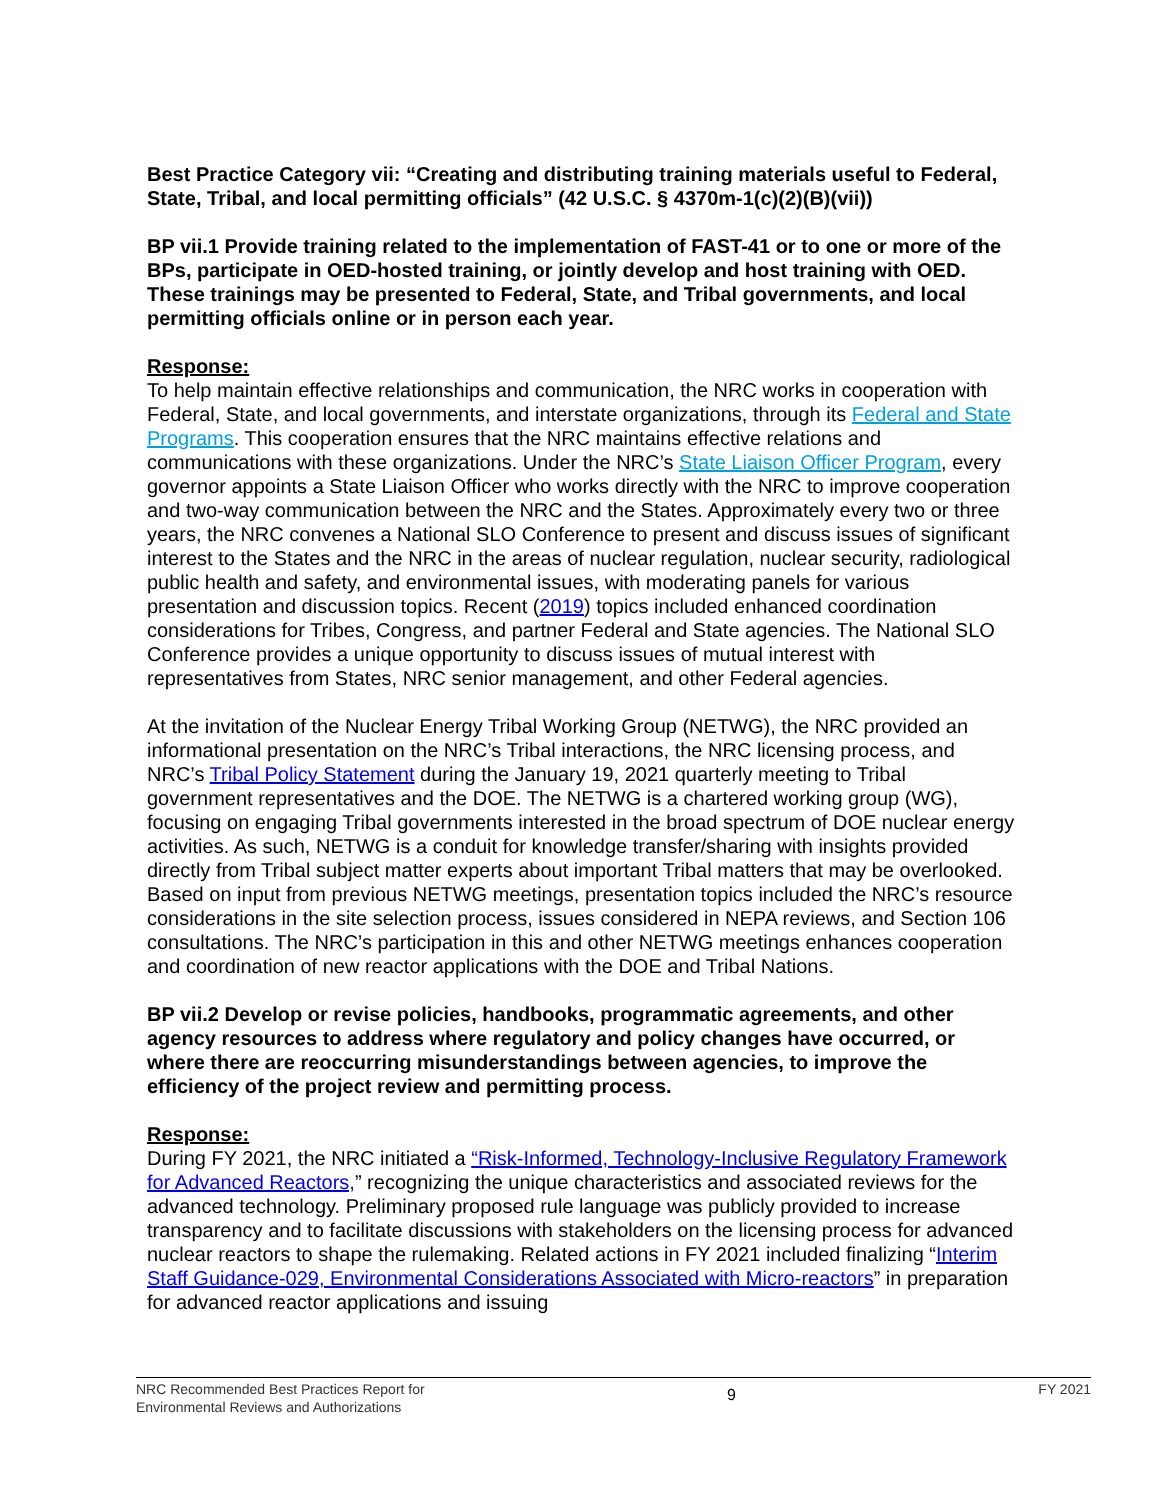Best Practice Category vii: “Creating and distributing training materials useful to Federal, State, Tribal, and local permitting officials” (42 U.S.C. § 4370m-1(c)(2)(B)(vii))
BP vii.1 Provide training related to the implementation of FAST-41 or to one or more of the BPs, participate in OED-hosted training, or jointly develop and host training with OED. These trainings may be presented to Federal, State, and Tribal governments, and local permitting officials online or in person each year.
Response:
To help maintain effective relationships and communication, the NRC works in cooperation with Federal, State, and local governments, and interstate organizations, through its Federal and State Programs. This cooperation ensures that the NRC maintains effective relations and communications with these organizations. Under the NRC’s State Liaison Officer Program, every governor appoints a State Liaison Officer who works directly with the NRC to improve cooperation and two-way communication between the NRC and the States. Approximately every two or three years, the NRC convenes a National SLO Conference to present and discuss issues of significant interest to the States and the NRC in the areas of nuclear regulation, nuclear security, radiological public health and safety, and environmental issues, with moderating panels for various presentation and discussion topics. Recent (2019) topics included enhanced coordination considerations for Tribes, Congress, and partner Federal and State agencies. The National SLO Conference provides a unique opportunity to discuss issues of mutual interest with representatives from States, NRC senior management, and other Federal agencies.
At the invitation of the Nuclear Energy Tribal Working Group (NETWG), the NRC provided an informational presentation on the NRC’s Tribal interactions, the NRC licensing process, and NRC’s Tribal Policy Statement during the January 19, 2021 quarterly meeting to Tribal government representatives and the DOE. The NETWG is a chartered working group (WG), focusing on engaging Tribal governments interested in the broad spectrum of DOE nuclear energy activities. As such, NETWG is a conduit for knowledge transfer/sharing with insights provided directly from Tribal subject matter experts about important Tribal matters that may be overlooked. Based on input from previous NETWG meetings, presentation topics included the NRC’s resource considerations in the site selection process, issues considered in NEPA reviews, and Section 106 consultations. The NRC’s participation in this and other NETWG meetings enhances cooperation and coordination of new reactor applications with the DOE and Tribal Nations.
BP vii.2 Develop or revise policies, handbooks, programmatic agreements, and other agency resources to address where regulatory and policy changes have occurred, or where there are reoccurring misunderstandings between agencies, to improve the efficiency of the project review and permitting process.
Response:
During FY 2021, the NRC initiated a “Risk-Informed, Technology-Inclusive Regulatory Framework for Advanced Reactors,” recognizing the unique characteristics and associated reviews for the advanced technology. Preliminary proposed rule language was publicly provided to increase transparency and to facilitate discussions with stakeholders on the licensing process for advanced nuclear reactors to shape the rulemaking. Related actions in FY 2021 included finalizing “Interim Staff Guidance-029, Environmental Considerations Associated with Micro-reactors” in preparation for advanced reactor applications and issuing
NRC Recommended Best Practices Report for
Environmental Reviews and Authorizations
9
FY 2021